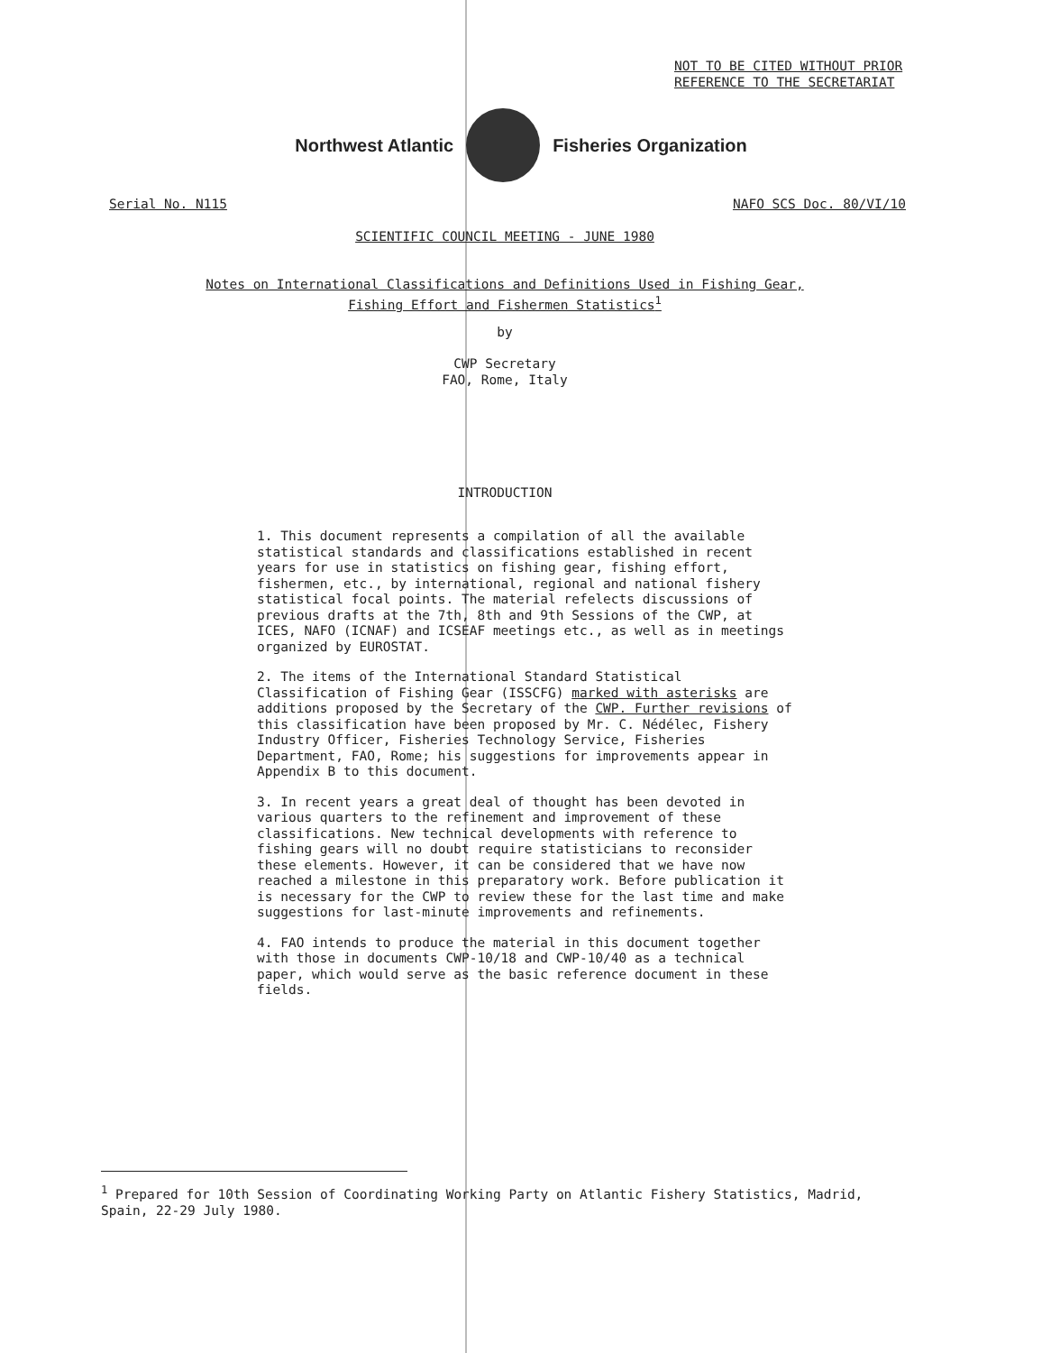NOT TO BE CITED WITHOUT PRIOR
REFERENCE TO THE SECRETARIAT
Northwest Atlantic Fisheries Organization
Serial No. N115 NAFO SCS Doc. 80/VI/10
SCIENTIFIC COUNCIL MEETING - JUNE 1980
Notes on International Classifications and Definitions Used in Fishing Gear,
Fishing Effort and Fishermen Statistics<sup>1</sup>
by
CWP Secretary
FAO, Rome, Italy
INTRODUCTION
1. This document represents a compilation of all the available statistical standards and classifications established in recent years for use in statistics on fishing gear, fishing effort, fishermen, etc., by international, regional and national fishery statistical focal points. The material refelects discussions of previous drafts at the 7th, 8th and 9th Sessions of the CWP, at ICES, NAFO (ICNAF) and ICSEAF meetings etc., as well as in meetings organized by EUROSTAT.
2. The items of the International Standard Statistical Classification of Fishing Gear (ISSCFG) marked with asterisks are additions proposed by the Secretary of the CWP. Further revisions of this classification have been proposed by Mr. C. Nédélec, Fishery Industry Officer, Fisheries Technology Service, Fisheries Department, FAO, Rome; his suggestions for improvements appear in Appendix B to this document.
3. In recent years a great deal of thought has been devoted in various quarters to the refinement and improvement of these classifications. New technical developments with reference to fishing gears will no doubt require statisticians to reconsider these elements. However, it can be considered that we have now reached a milestone in this preparatory work. Before publication it is necessary for the CWP to review these for the last time and make suggestions for last-minute improvements and refinements.
4. FAO intends to produce the material in this document together with those in documents CWP-10/18 and CWP-10/40 as a technical paper, which would serve as the basic reference document in these fields.
<sup>1</sup> Prepared for 10th Session of Coordinating Working Party on Atlantic Fishery Statistics, Madrid, Spain, 22-29 July 1980.